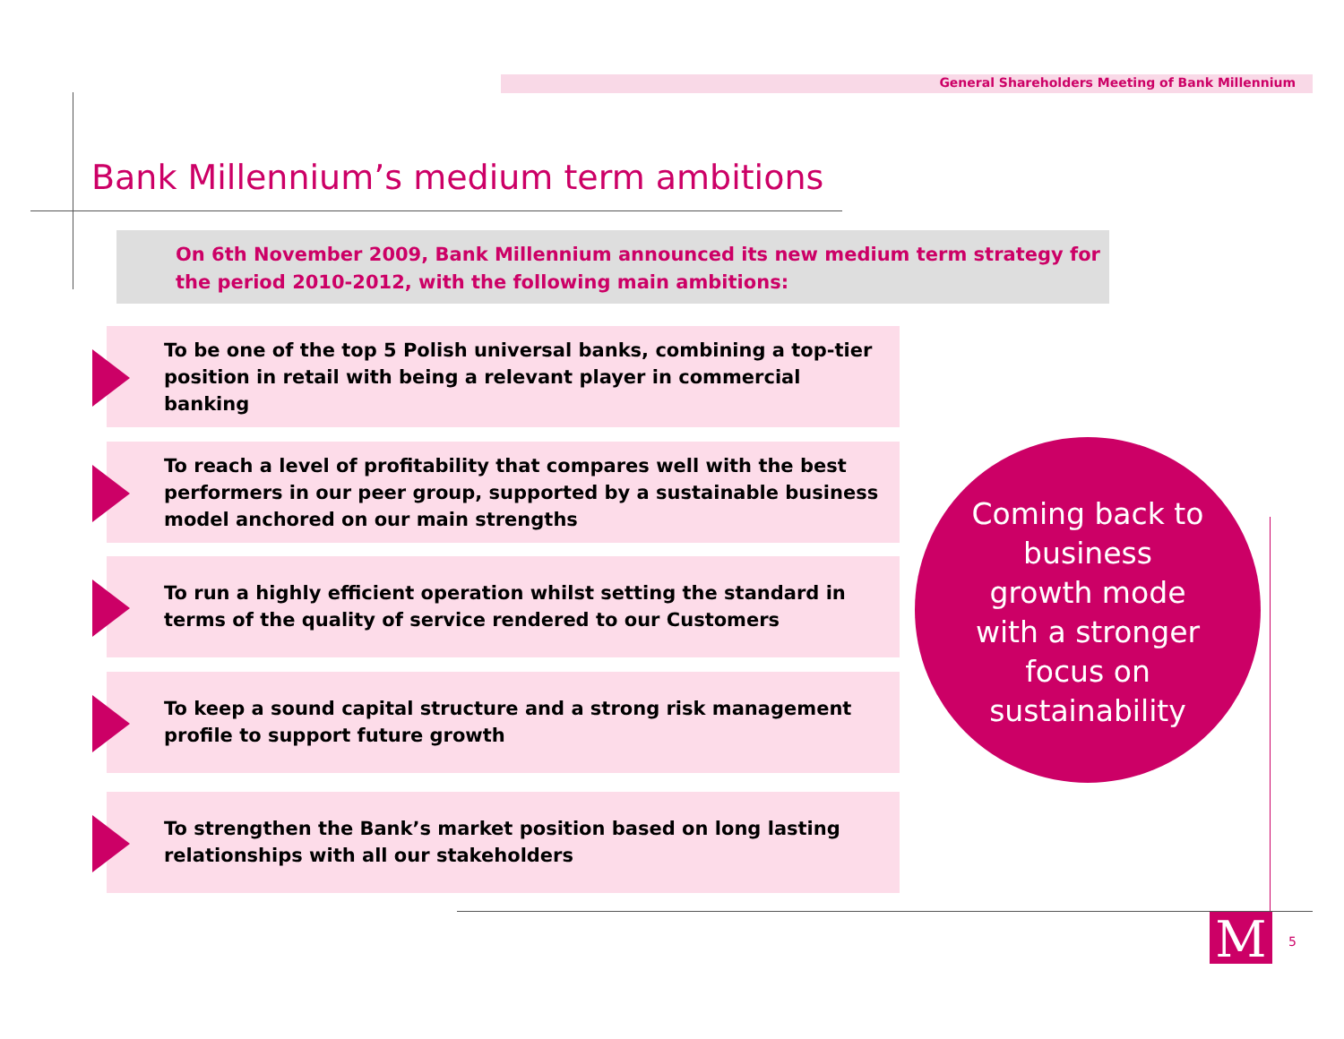General Shareholders Meeting of Bank Millennium
Bank Millennium’s medium term ambitions
On 6th November 2009, Bank Millennium announced its new medium term strategy for the period 2010-2012, with the following main ambitions:
To be one of the top 5 Polish universal banks, combining a top-tier position in retail with being a relevant player in commercial banking
To reach a level of profitability that compares well with the best performers in our peer group, supported by a sustainable business model anchored on our main strengths
To run a highly efficient operation whilst setting the standard in terms of the quality of service rendered to our Customers
To keep a sound capital structure and a strong risk management profile to support future growth
To strengthen the Bank’s market position based on long lasting relationships with all our stakeholders
Coming back to
business
growth mode
with a stronger
focus on
sustainability
M 5